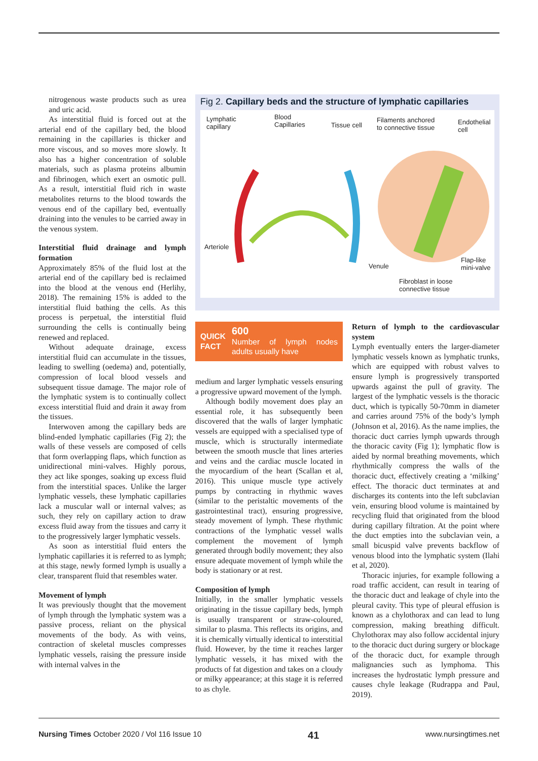nitrogenous waste products such as urea and uric acid.
As interstitial fluid is forced out at the arterial end of the capillary bed, the blood remaining in the capillaries is thicker and more viscous, and so moves more slowly. It also has a higher concentration of soluble materials, such as plasma proteins albumin and fibrinogen, which exert an osmotic pull. As a result, interstitial fluid rich in waste metabolites returns to the blood towards the venous end of the capillary bed, eventually draining into the venules to be carried away in the venous system.
Interstitial fluid drainage and lymph formation
Approximately 85% of the fluid lost at the arterial end of the capillary bed is reclaimed into the blood at the venous end (Herlihy, 2018). The remaining 15% is added to the interstitial fluid bathing the cells. As this process is perpetual, the interstitial fluid surrounding the cells is continually being renewed and replaced.
Without adequate drainage, excess interstitial fluid can accumulate in the tissues, leading to swelling (oedema) and, potentially, compression of local blood vessels and subsequent tissue damage. The major role of the lymphatic system is to continually collect excess interstitial fluid and drain it away from the tissues.
Interwoven among the capillary beds are blind-ended lymphatic capillaries (Fig 2); the walls of these vessels are composed of cells that form overlapping flaps, which function as unidirectional mini-valves. Highly porous, they act like sponges, soaking up excess fluid from the interstitial spaces. Unlike the larger lymphatic vessels, these lymphatic capillaries lack a muscular wall or internal valves; as such, they rely on capillary action to draw excess fluid away from the tissues and carry it to the progressively larger lymphatic vessels.
As soon as interstitial fluid enters the lymphatic capillaries it is referred to as lymph; at this stage, newly formed lymph is usually a clear, transparent fluid that resembles water.
Movement of lymph
It was previously thought that the movement of lymph through the lymphatic system was a passive process, reliant on the physical movements of the body. As with veins, contraction of skeletal muscles compresses lymphatic vessels, raising the pressure inside with internal valves in the
Fig 2. Capillary beds and the structure of lymphatic capillaries
Lymphatic
capillary
Blood
Capillaries Tissue cell
Filaments anchored
to connective tissue
Endothelial
cell
Arteriole
Venule
Flap-like
mini-valve
Fibroblast in loose
connective tissue
QUICK
FACT
600
Number of lymph nodes adults usually have
medium and larger lymphatic vessels ensuring a progressive upward movement of the lymph.
Although bodily movement does play an essential role, it has subsequently been discovered that the walls of larger lymphatic vessels are equipped with a specialised type of muscle, which is structurally intermediate between the smooth muscle that lines arteries and veins and the cardiac muscle located in the myocardium of the heart (Scallan et al, 2016). This unique muscle type actively pumps by contracting in rhythmic waves (similar to the peristaltic movements of the gastrointestinal tract), ensuring progressive, steady movement of lymph. These rhythmic contractions of the lymphatic vessel walls complement the movement of lymph generated through bodily movement; they also ensure adequate movement of lymph while the body is stationary or at rest.
Composition of lymph
Initially, in the smaller lymphatic vessels originating in the tissue capillary beds, lymph is usually transparent or straw-coloured, similar to plasma. This reflects its origins, and it is chemically virtually identical to interstitial fluid. However, by the time it reaches larger lymphatic vessels, it has mixed with the products of fat digestion and takes on a cloudy or milky appearance; at this stage it is referred to as chyle.
Return of lymph to the cardiovascular system
Lymph eventually enters the larger-diameter lymphatic vessels known as lymphatic trunks, which are equipped with robust valves to ensure lymph is progressively transported upwards against the pull of gravity. The largest of the lymphatic vessels is the thoracic duct, which is typically 50-70mm in diameter and carries around 75% of the body’s lymph (Johnson et al, 2016). As the name implies, the thoracic duct carries lymph upwards through the thoracic cavity (Fig 1); lymphatic flow is aided by normal breathing movements, which rhythmically compress the walls of the thoracic duct, effectively creating a ‘milking’ effect. The thoracic duct terminates at and discharges its contents into the left subclavian vein, ensuring blood volume is maintained by recycling fluid that originated from the blood during capillary filtration. At the point where the duct empties into the subclavian vein, a small bicuspid valve prevents backflow of venous blood into the lymphatic system (Ilahi et al, 2020).
Thoracic injuries, for example following a road traffic accident, can result in tearing of the thoracic duct and leakage of chyle into the pleural cavity. This type of pleural effusion is known as a chylothorax and can lead to lung compression, making breathing difficult. Chylothorax may also follow accidental injury to the thoracic duct during surgery or blockage of the thoracic duct, for example through malignancies such as lymphoma. This increases the hydrostatic lymph pressure and causes chyle leakage (Rudrappa and Paul, 2019).
Nursing Times October 2020 / Vol 116 Issue 10 41 www.nursingtimes.net